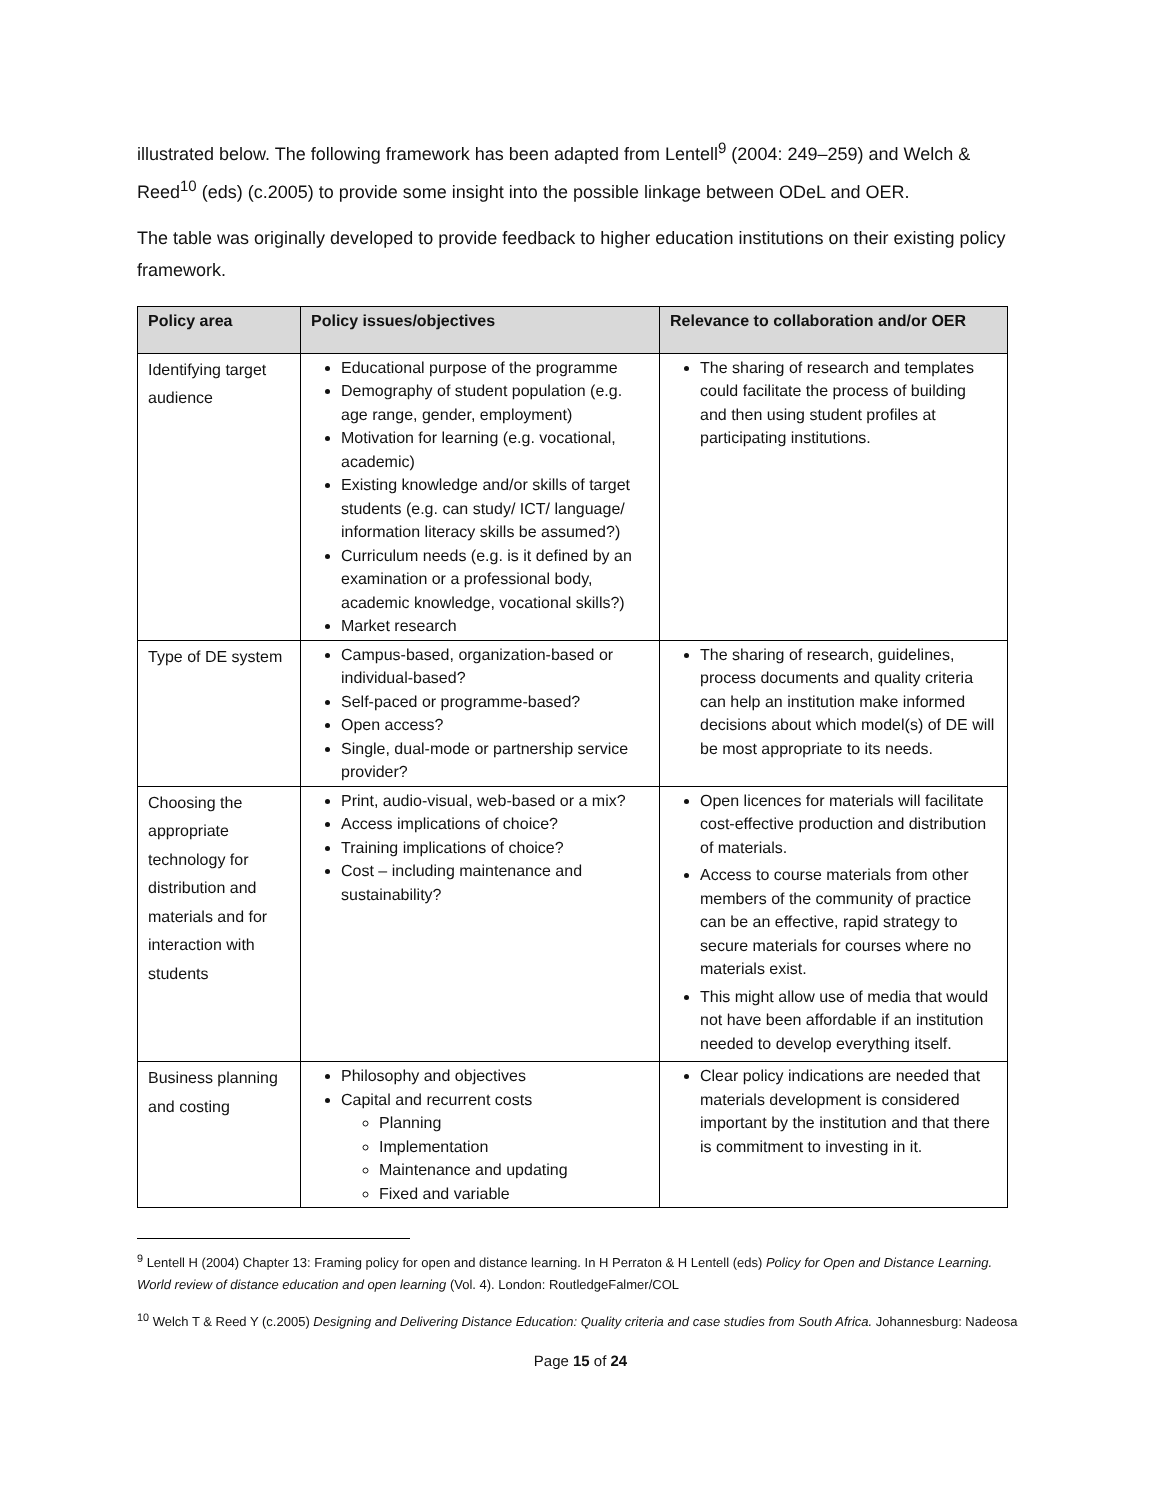illustrated below. The following framework has been adapted from Lentell<sup>9</sup> (2004: 249–259) and Welch & Reed<sup>10</sup> (eds) (c.2005) to provide some insight into the possible linkage between ODeL and OER.
The table was originally developed to provide feedback to higher education institutions on their existing policy framework.
| Policy area | Policy issues/objectives | Relevance to collaboration and/or OER |
| --- | --- | --- |
| Identifying target audience | Educational purpose of the programme Demography of student population (e.g. age range, gender, employment) Motivation for learning (e.g. vocational, academic) Existing knowledge and/or skills of target students (e.g. can study/ ICT/ language/ information literacy skills be assumed?) Curriculum needs (e.g. is it defined by an examination or a professional body, academic knowledge, vocational skills?) Market research | The sharing of research and templates could facilitate the process of building and then using student profiles at participating institutions. |
| Type of DE system | Campus-based, organization-based or individual-based? Self-paced or programme-based? Open access? Single, dual-mode or partnership service provider? | The sharing of research, guidelines, process documents and quality criteria can help an institution make informed decisions about which model(s) of DE will be most appropriate to its needs. |
| Choosing the appropriate technology for distribution and materials and for interaction with students | Print, audio-visual, web-based or a mix? Access implications of choice? Training implications of choice? Cost – including maintenance and sustainability? | Open licences for materials will facilitate cost-effective production and distribution of materials. Access to course materials from other members of the community of practice can be an effective, rapid strategy to secure materials for courses where no materials exist. This might allow use of media that would not have been affordable if an institution needed to develop everything itself. |
| Business planning and costing | Philosophy and objectives Capital and recurrent costs Planning Implementation Maintenance and updating Fixed and variable | Clear policy indications are needed that materials development is considered important by the institution and that there is commitment to investing in it. |
<sup>9</sup> Lentell H (2004) Chapter 13: Framing policy for open and distance learning. In H Perraton & H Lentell (eds) Policy for Open and Distance Learning. World review of distance education and open learning (Vol. 4). London: RoutledgeFalmer/COL
<sup>10</sup> Welch T & Reed Y (c.2005) Designing and Delivering Distance Education: Quality criteria and case studies from South Africa. Johannesburg: Nadeosa
Page 15 of 24